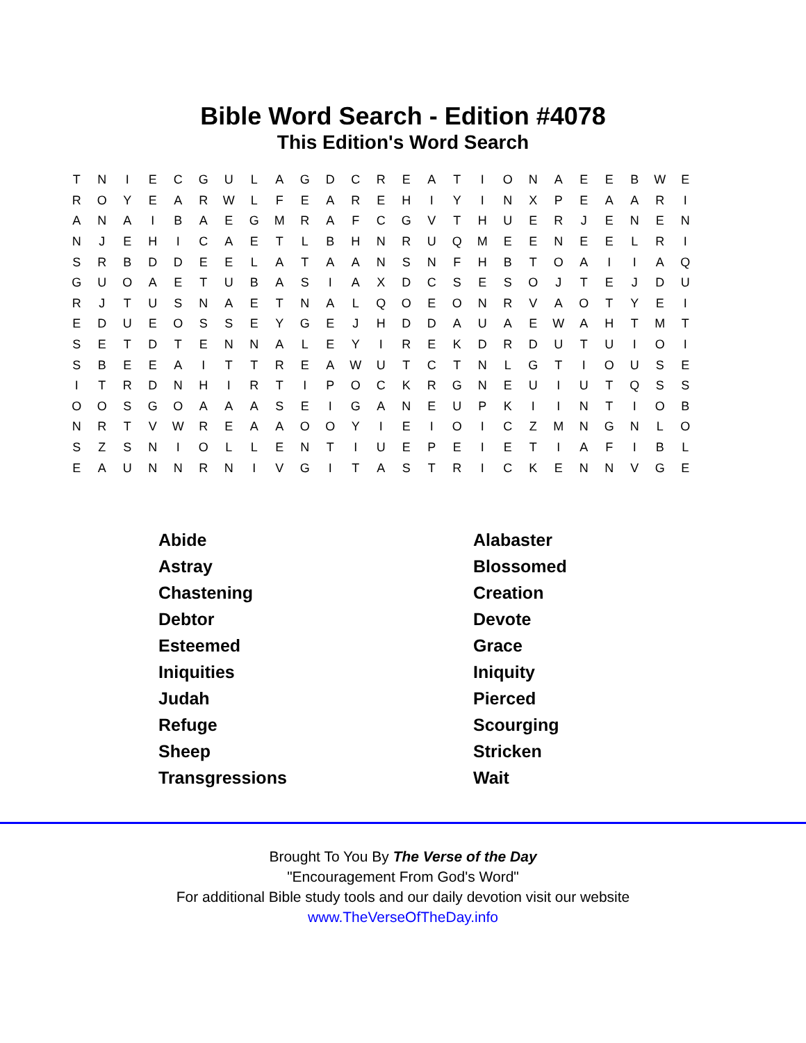Bible Word Search - Edition #4078
This Edition's Word Search
| T | N | I | E | C | G | U | L | A | G | D | C | R | E | A | T | I | O | N | A | E | E | B | W | E |
| R | O | Y | E | A | R | W | L | F | E | A | R | E | H | I | Y | I | N | X | P | E | A | A | R | I |
| A | N | A | I | B | A | E | G | M | R | A | F | C | G | V | T | H | U | E | R | J | E | N | E | N |
| N | J | E | H | I | C | A | E | T | L | B | H | N | R | U | Q | M | E | E | N | E | E | L | R | I |
| S | R | B | D | D | E | E | L | A | T | A | A | N | S | N | F | H | B | T | O | A | I | I | A | Q |
| G | U | O | A | E | T | U | B | A | S | I | A | X | D | C | S | E | S | O | J | T | E | J | D | U |
| R | J | T | U | S | N | A | E | T | N | A | L | Q | O | E | O | N | R | V | A | O | T | Y | E | I |
| E | D | U | E | O | S | S | E | Y | G | E | J | H | D | D | A | U | A | E | W | A | H | T | M | T |
| S | E | T | D | T | E | N | N | A | L | E | Y | I | R | E | K | D | R | D | U | T | U | I | O | I |
| S | B | E | E | A | I | T | T | R | E | A | W | U | T | C | T | N | L | G | T | I | O | U | S | E |
| I | T | R | D | N | H | I | R | T | I | P | O | C | K | R | G | N | E | U | I | U | T | Q | S | S |
| O | O | S | G | O | A | A | A | S | E | I | G | A | N | E | U | P | K | I | I | N | T | I | O | B |
| N | R | T | V | W | R | E | A | A | O | O | Y | I | E | I | O | I | C | Z | M | N | G | N | L | O |
| S | Z | S | N | I | O | L | L | E | N | T | I | U | E | P | E | I | E | T | I | A | F | I | B | L |
| E | A | U | N | N | R | N | I | V | G | I | T | A | S | T | R | I | C | K | E | N | N | V | G | E |
| Abide | Alabaster |
| Astray | Blossomed |
| Chastening | Creation |
| Debtor | Devote |
| Esteemed | Grace |
| Iniquities | Iniquity |
| Judah | Pierced |
| Refuge | Scourging |
| Sheep | Stricken |
| Transgressions | Wait |
Brought To You By The Verse of the Day
"Encouragement From God's Word"
For additional Bible study tools and our daily devotion visit our website
www.TheVerseOfTheDay.info